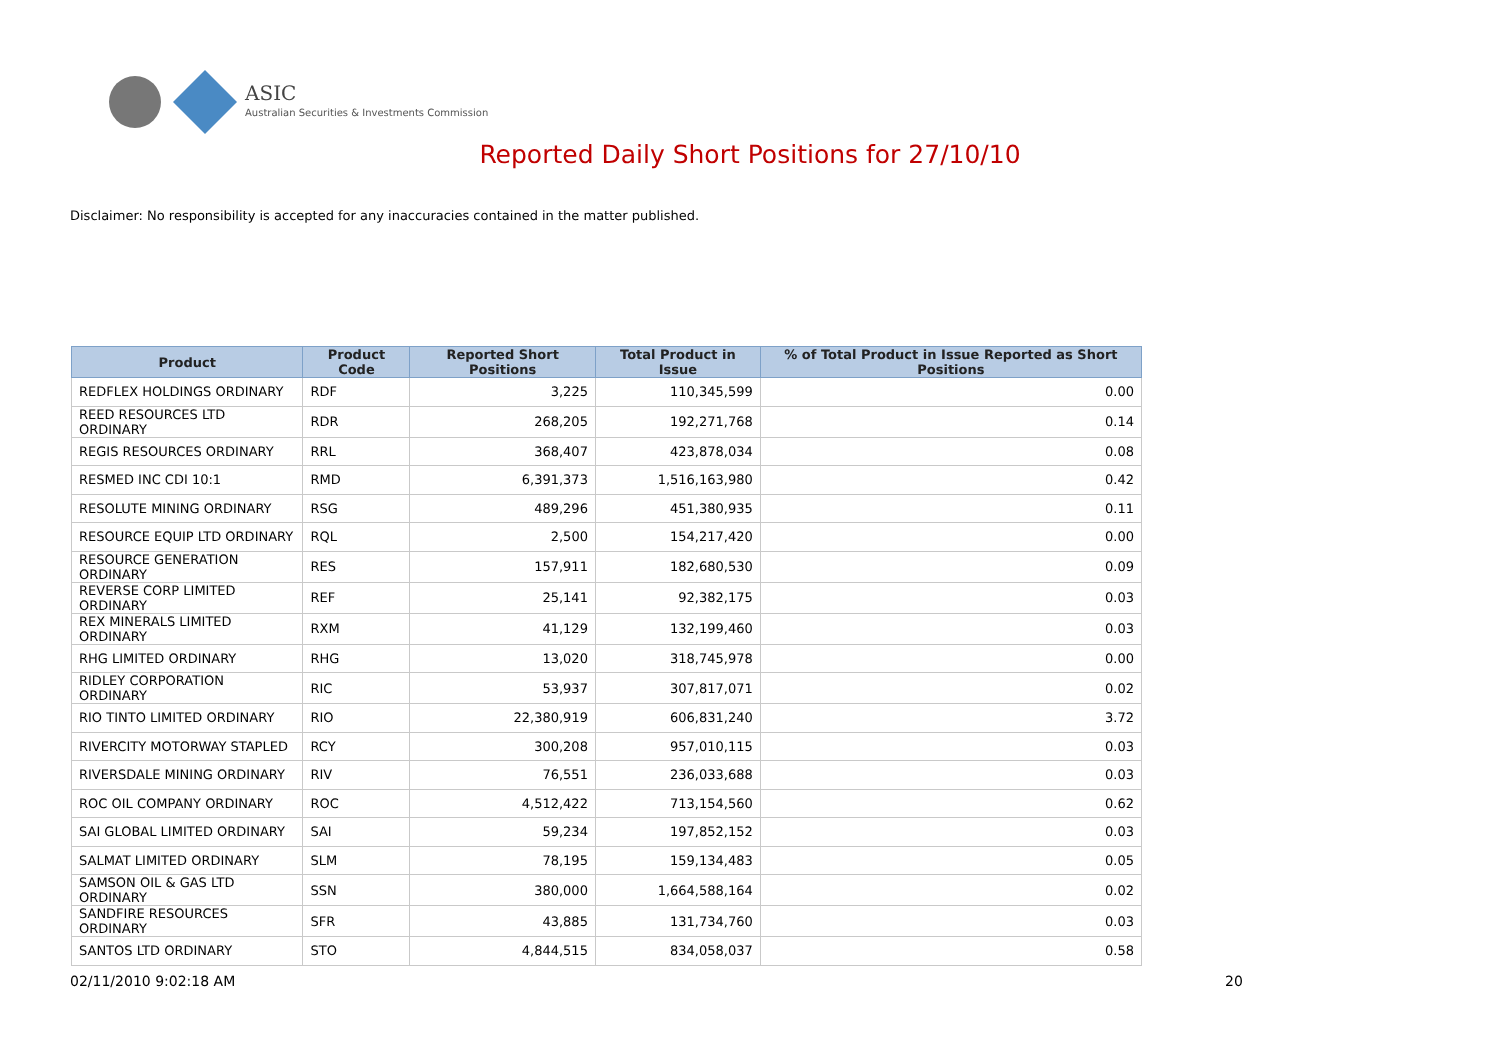ASIC
Australian Securities & Investments Commission
Reported Daily Short Positions for 27/10/10
Disclaimer: No responsibility is accepted for any inaccuracies contained in the matter published.
| Product | Product Code | Reported Short Positions | Total Product in Issue | % of Total Product in Issue Reported as Short Positions |
| --- | --- | --- | --- | --- |
| REDFLEX HOLDINGS ORDINARY | RDF | 3,225 | 110,345,599 | 0.00 |
| REED RESOURCES LTD ORDINARY | RDR | 268,205 | 192,271,768 | 0.14 |
| REGIS RESOURCES ORDINARY | RRL | 368,407 | 423,878,034 | 0.08 |
| RESMED INC CDI 10:1 | RMD | 6,391,373 | 1,516,163,980 | 0.42 |
| RESOLUTE MINING ORDINARY | RSG | 489,296 | 451,380,935 | 0.11 |
| RESOURCE EQUIP LTD ORDINARY | RQL | 2,500 | 154,217,420 | 0.00 |
| RESOURCE GENERATION ORDINARY | RES | 157,911 | 182,680,530 | 0.09 |
| REVERSE CORP LIMITED ORDINARY | REF | 25,141 | 92,382,175 | 0.03 |
| REX MINERALS LIMITED ORDINARY | RXM | 41,129 | 132,199,460 | 0.03 |
| RHG LIMITED ORDINARY | RHG | 13,020 | 318,745,978 | 0.00 |
| RIDLEY CORPORATION ORDINARY | RIC | 53,937 | 307,817,071 | 0.02 |
| RIO TINTO LIMITED ORDINARY | RIO | 22,380,919 | 606,831,240 | 3.72 |
| RIVERCITY MOTORWAY STAPLED | RCY | 300,208 | 957,010,115 | 0.03 |
| RIVERSDALE MINING ORDINARY | RIV | 76,551 | 236,033,688 | 0.03 |
| ROC OIL COMPANY ORDINARY | ROC | 4,512,422 | 713,154,560 | 0.62 |
| SAI GLOBAL LIMITED ORDINARY | SAI | 59,234 | 197,852,152 | 0.03 |
| SALMAT LIMITED ORDINARY | SLM | 78,195 | 159,134,483 | 0.05 |
| SAMSON OIL & GAS LTD ORDINARY | SSN | 380,000 | 1,664,588,164 | 0.02 |
| SANDFIRE RESOURCES ORDINARY | SFR | 43,885 | 131,734,760 | 0.03 |
| SANTOS LTD ORDINARY | STO | 4,844,515 | 834,058,037 | 0.58 |
02/11/2010 9:02:18 AM 20